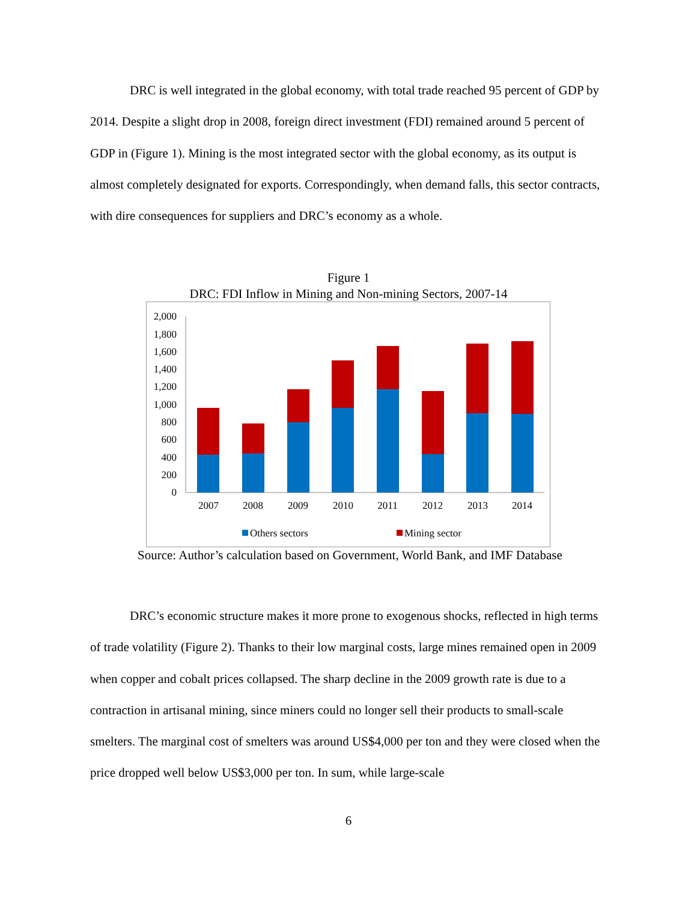DRC is well integrated in the global economy, with total trade reached 95 percent of GDP by 2014. Despite a slight drop in 2008, foreign direct investment (FDI) remained around 5 percent of GDP in (Figure 1). Mining is the most integrated sector with the global economy, as its output is almost completely designated for exports. Correspondingly, when demand falls, this sector contracts, with dire consequences for suppliers and DRC’s economy as a whole.
Figure 1
DRC: FDI Inflow in Mining and Non-mining Sectors, 2007-14
0
200
400
600
800
1,000
1,200
1,400
1,600
1,800
2,000
2007
2008
2009
2010
2011
2012
2013
2014
Others sectors
Mining sector
Source: Author’s calculation based on Government, World Bank, and IMF Database
DRC’s economic structure makes it more prone to exogenous shocks, reflected in high terms of trade volatility (Figure 2). Thanks to their low marginal costs, large mines remained open in 2009 when copper and cobalt prices collapsed. The sharp decline in the 2009 growth rate is due to a contraction in artisanal mining, since miners could no longer sell their products to small-scale smelters. The marginal cost of smelters was around US$4,000 per ton and they were closed when the price dropped well below US$3,000 per ton. In sum, while large-scale
6